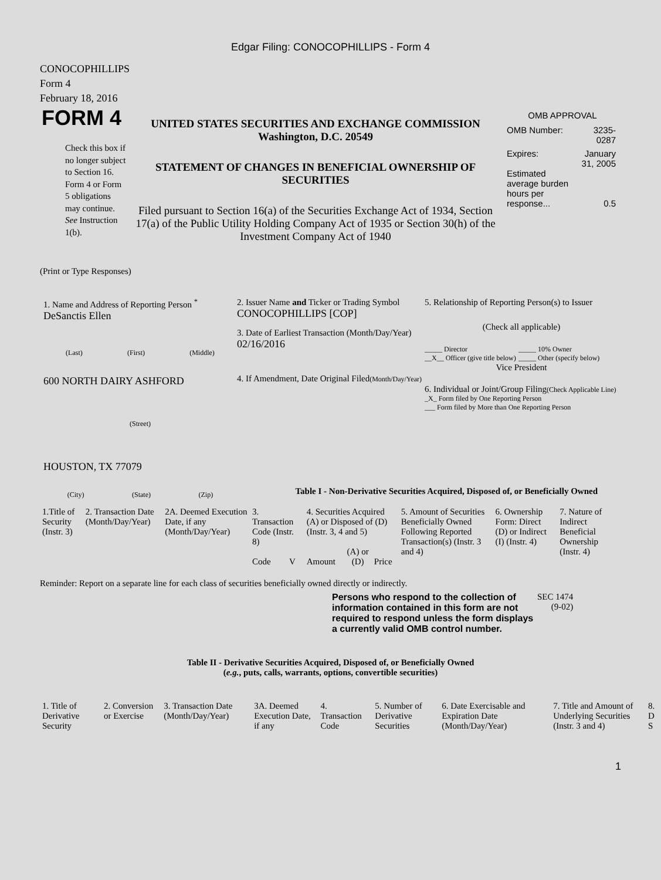Edgar Filing: CONOCOPHILLIPS - Form 4
CONOCOPHILLIPS
Form 4
February 18, 2016
FORM 4
Check this box if no longer subject to Section 16. Form 4 or Form 5 obligations may continue. See Instruction 1(b).
UNITED STATES SECURITIES AND EXCHANGE COMMISSION
Washington, D.C. 20549
STATEMENT OF CHANGES IN BENEFICIAL OWNERSHIP OF SECURITIES
Filed pursuant to Section 16(a) of the Securities Exchange Act of 1934, Section 17(a) of the Public Utility Holding Company Act of 1935 or Section 30(h) of the Investment Company Act of 1940
OMB APPROVAL
| OMB Number: | 3235-0287 |
| Expires: | January 31, 2005 |
| Estimated average burden hours per response... | 0.5 |
(Print or Type Responses)
1. Name and Address of Reporting Person <sup>*</sup>
DeSanctis Ellen
(Last) (First) (Middle)
600 NORTH DAIRY ASHFORD
(Street)
HOUSTON, TX 77079
(City) (State) (Zip)
2. Issuer Name and Ticker or Trading Symbol
CONOCOPHILLIPS [COP]
3. Date of Earliest Transaction (Month/Day/Year)
02/16/2016
4. If Amendment, Date Original Filed(Month/Day/Year)
5. Relationship of Reporting Person(s) to Issuer
(Check all applicable)
_____ Director
__X__ Officer (give title below)
_____ 10% Owner
_____ Other (specify below)
Vice President
6. Individual or Joint/Group Filing(Check Applicable Line)
_X_ Form filed by One Reporting Person
___ Form filed by More than One Reporting Person
Table I - Non-Derivative Securities Acquired, Disposed of, or Beneficially Owned
| 1.Title of Security (Instr. 3) | 2. Transaction Date (Month/Day/Year) | 2A. Deemed Execution Date, if any (Month/Day/Year) | 3. Transaction Code (Instr. 8) | | 4. Securities Acquired (A) or Disposed of (D) (Instr. 3, 4 and 5) | | | 5. Amount of Securities Beneficially Owned Following Reported Transaction(s) (Instr. 3 and 4) | 6. Ownership Form: Direct (D) or Indirect (I) (Instr. 4) | 7. Nature of Indirect Beneficial Ownership (Instr. 4) |
| --- | --- | --- | --- | --- | --- | --- | --- | --- | --- | --- |
| | | | Code | V | Amount | (A) or (D) | Price | | | |
Reminder: Report on a separate line for each class of securities beneficially owned directly or indirectly.
Persons who respond to the collection of information contained in this form are not required to respond unless the form displays a currently valid OMB control number.
SEC 1474
(9-02)
Table II - Derivative Securities Acquired, Disposed of, or Beneficially Owned
(e.g., puts, calls, warrants, options, convertible securities)
| 1. Title of Derivative Security | 2. Conversion or Exercise | 3. Transaction Date (Month/Day/Year) | 3A. Deemed Execution Date, if any | 4. Transaction Code | 5. Number of Derivative Securities | 6. Date Exercisable and Expiration Date (Month/Day/Year) | 7. Title and Amount of Underlying Securities (Instr. 3 and 4) | 8. D S |
| --- | --- | --- | --- | --- | --- | --- | --- | --- |
1